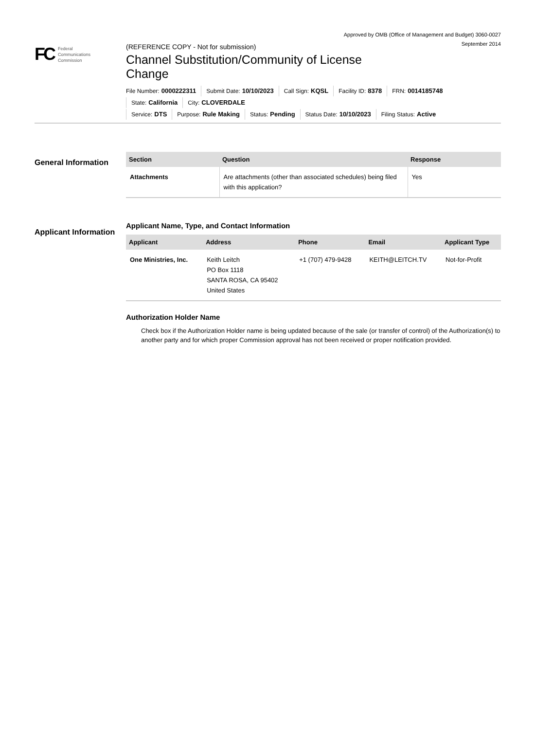Approved by OMB (Office of Management and Budget) 3060-0027
September 2014
FC
Federal
Communications
Commission
(REFERENCE COPY - Not for submission)
Channel Substitution/Community of License Change
File Number: 0000222311 Submit Date: 10/10/2023 Call Sign: KQSL Facility ID: 8378 FRN: 0014185748 State: California City: CLOVERDALE
Service: DTS Purpose: Rule Making Status: Pending Status Date: 10/10/2023 Filing Status: Active
General Information
| Section | Question | Response |
| --- | --- | --- |
| Attachments | Are attachments (other than associated schedules) being filed with this application? | Yes |
Applicant Information
Applicant Name, Type, and Contact Information
| Applicant | Address | Phone | Email | Applicant Type |
| --- | --- | --- | --- | --- |
| One Ministries, Inc. | Keith Leitch PO Box 1118 SANTA ROSA, CA 95402 United States | +1 (707) 479-9428 | KEITH@LEITCH.TV | Not-for-Profit |
Authorization Holder Name
Check box if the Authorization Holder name is being updated because of the sale (or transfer of control) of the Authorization(s) to another party and for which proper Commission approval has not been received or proper notification provided.